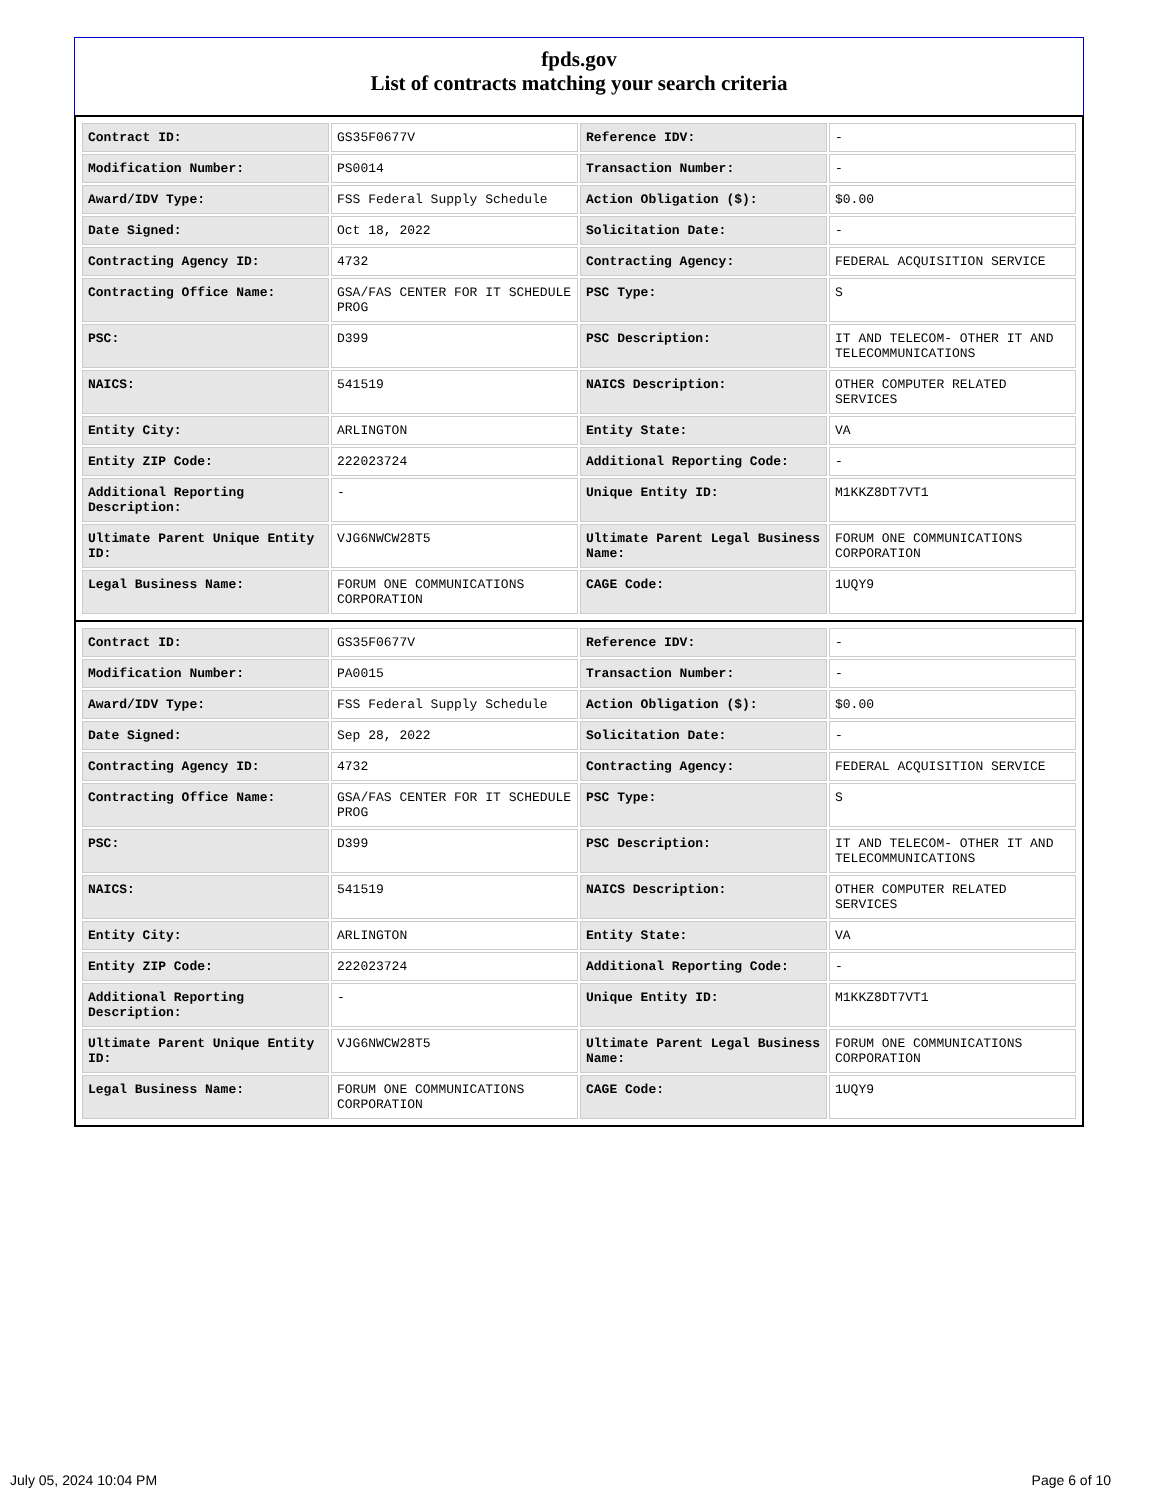fpds.gov
List of contracts matching your search criteria
| Contract ID: | GS35F0677V | Reference IDV: | - |
| Modification Number: | PS0014 | Transaction Number: | - |
| Award/IDV Type: | FSS Federal Supply Schedule | Action Obligation ($): | $0.00 |
| Date Signed: | Oct 18, 2022 | Solicitation Date: | - |
| Contracting Agency ID: | 4732 | Contracting Agency: | FEDERAL ACQUISITION SERVICE |
| Contracting Office Name: | GSA/FAS CENTER FOR IT SCHEDULE PROG | PSC Type: | S |
| PSC: | D399 | PSC Description: | IT AND TELECOM- OTHER IT AND TELECOMMUNICATIONS |
| NAICS: | 541519 | NAICS Description: | OTHER COMPUTER RELATED SERVICES |
| Entity City: | ARLINGTON | Entity State: | VA |
| Entity ZIP Code: | 222023724 | Additional Reporting Code: | - |
| Additional Reporting Description: | - | Unique Entity ID: | M1KKZ8DT7VT1 |
| Ultimate Parent Unique Entity ID: | VJG6NWCW28T5 | Ultimate Parent Legal Business Name: | FORUM ONE COMMUNICATIONS CORPORATION |
| Legal Business Name: | FORUM ONE COMMUNICATIONS CORPORATION | CAGE Code: | 1UQY9 |
| Contract ID: | GS35F0677V | Reference IDV: | - |
| Modification Number: | PA0015 | Transaction Number: | - |
| Award/IDV Type: | FSS Federal Supply Schedule | Action Obligation ($): | $0.00 |
| Date Signed: | Sep 28, 2022 | Solicitation Date: | - |
| Contracting Agency ID: | 4732 | Contracting Agency: | FEDERAL ACQUISITION SERVICE |
| Contracting Office Name: | GSA/FAS CENTER FOR IT SCHEDULE PROG | PSC Type: | S |
| PSC: | D399 | PSC Description: | IT AND TELECOM- OTHER IT AND TELECOMMUNICATIONS |
| NAICS: | 541519 | NAICS Description: | OTHER COMPUTER RELATED SERVICES |
| Entity City: | ARLINGTON | Entity State: | VA |
| Entity ZIP Code: | 222023724 | Additional Reporting Code: | - |
| Additional Reporting Description: | - | Unique Entity ID: | M1KKZ8DT7VT1 |
| Ultimate Parent Unique Entity ID: | VJG6NWCW28T5 | Ultimate Parent Legal Business Name: | FORUM ONE COMMUNICATIONS CORPORATION |
| Legal Business Name: | FORUM ONE COMMUNICATIONS CORPORATION | CAGE Code: | 1UQY9 |
July 05, 2024 10:04 PM Page 6 of 10